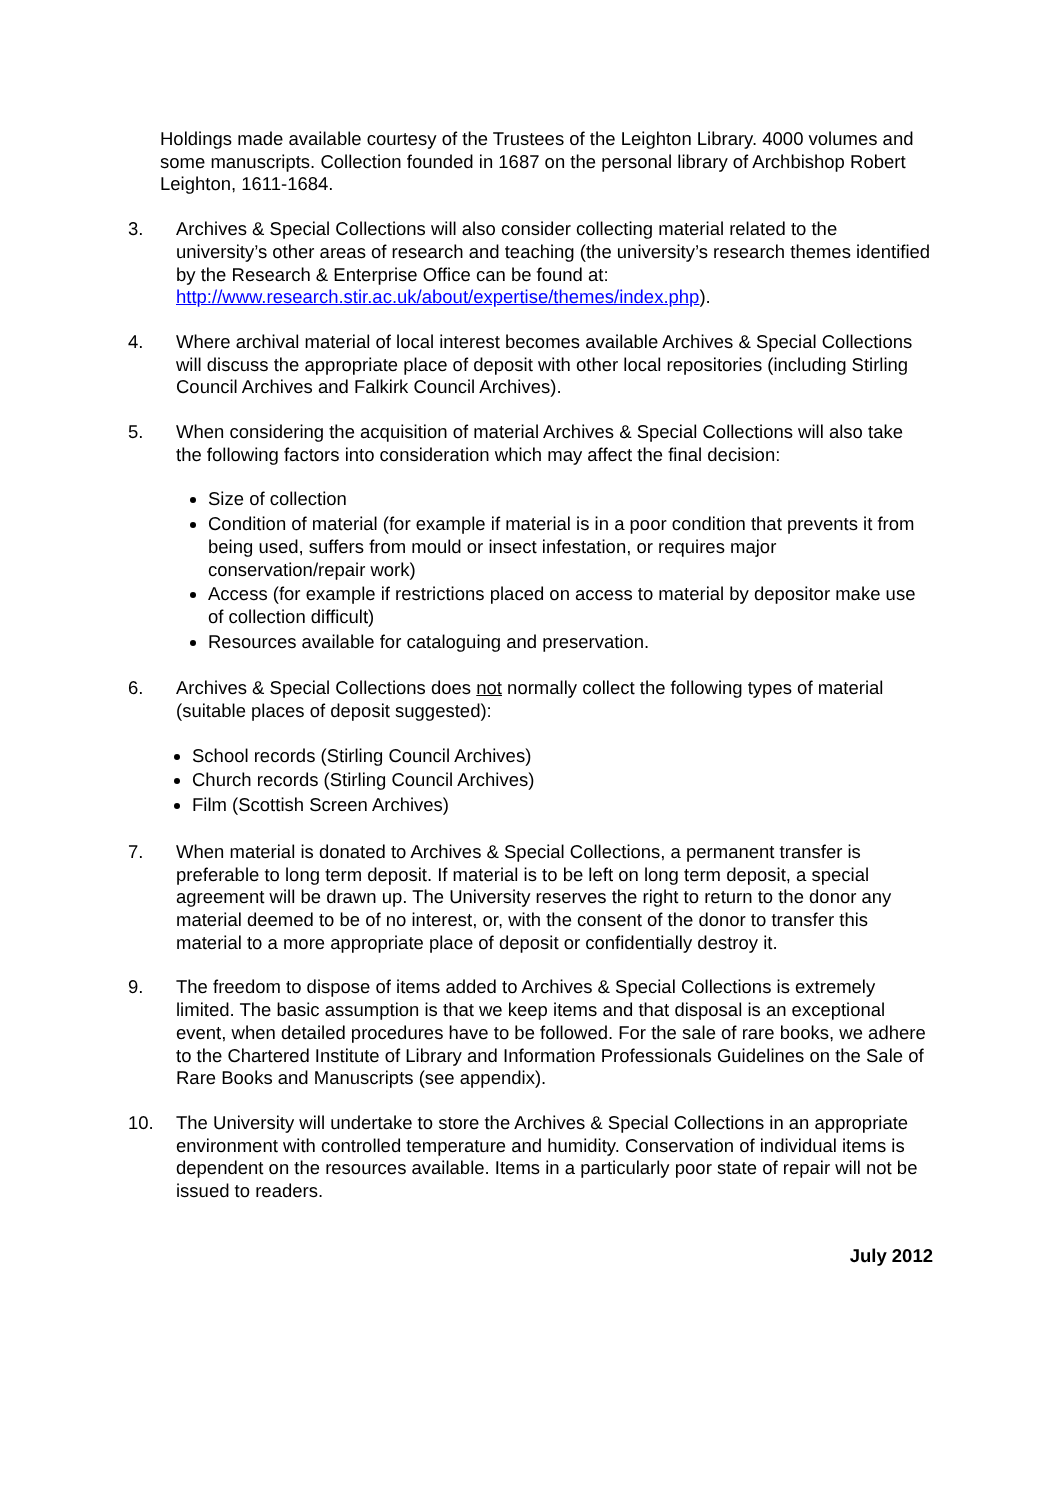Holdings made available courtesy of the Trustees of the Leighton Library. 4000 volumes and some manuscripts. Collection founded in 1687 on the personal library of Archbishop Robert Leighton, 1611-1684.
3. Archives & Special Collections will also consider collecting material related to the university’s other areas of research and teaching (the university’s research themes identified by the Research & Enterprise Office can be found at: http://www.research.stir.ac.uk/about/expertise/themes/index.php).
4. Where archival material of local interest becomes available Archives & Special Collections will discuss the appropriate place of deposit with other local repositories (including Stirling Council Archives and Falkirk Council Archives).
5. When considering the acquisition of material Archives & Special Collections will also take the following factors into consideration which may affect the final decision:
Size of collection
Condition of material (for example if material is in a poor condition that prevents it from being used, suffers from mould or insect infestation, or requires major conservation/repair work)
Access (for example if restrictions placed on access to material by depositor make use of collection difficult)
Resources available for cataloguing and preservation.
6. Archives & Special Collections does not normally collect the following types of material (suitable places of deposit suggested):
School records (Stirling Council Archives)
Church records (Stirling Council Archives)
Film (Scottish Screen Archives)
7. When material is donated to Archives & Special Collections, a permanent transfer is preferable to long term deposit. If material is to be left on long term deposit, a special agreement will be drawn up. The University reserves the right to return to the donor any material deemed to be of no interest, or, with the consent of the donor to transfer this material to a more appropriate place of deposit or confidentially destroy it.
9. The freedom to dispose of items added to Archives & Special Collections is extremely limited. The basic assumption is that we keep items and that disposal is an exceptional event, when detailed procedures have to be followed. For the sale of rare books, we adhere to the Chartered Institute of Library and Information Professionals Guidelines on the Sale of Rare Books and Manuscripts (see appendix).
10. The University will undertake to store the Archives & Special Collections in an appropriate environment with controlled temperature and humidity. Conservation of individual items is dependent on the resources available. Items in a particularly poor state of repair will not be issued to readers.
July 2012